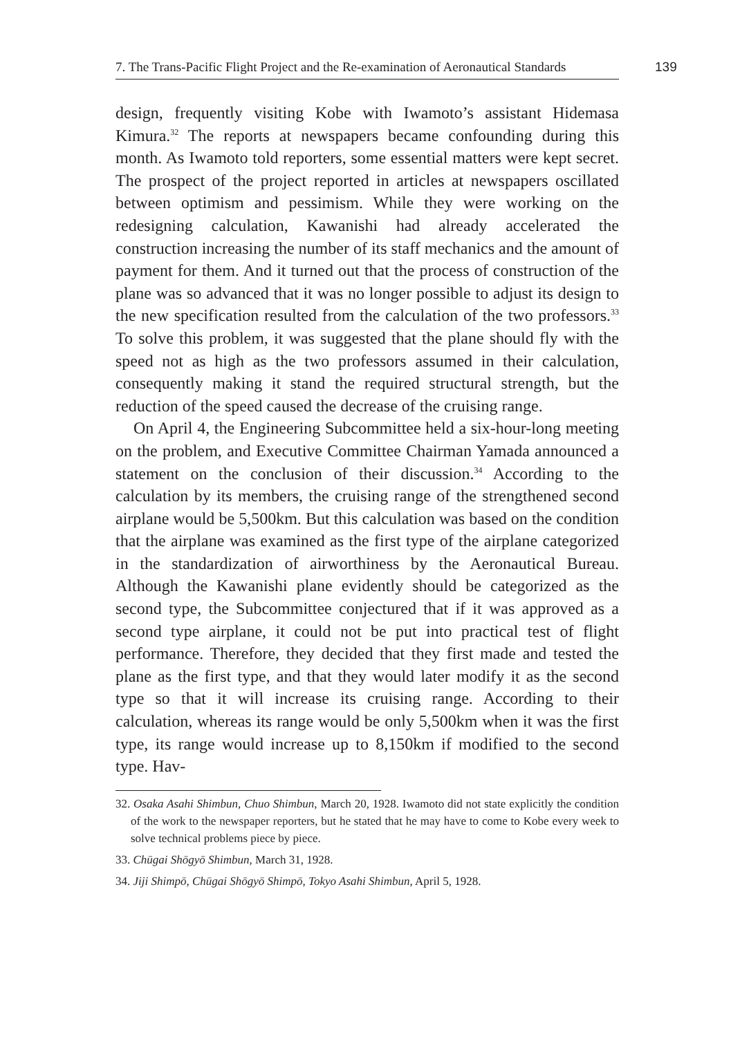7. The Trans-Pacific Flight Project and the Re-examination of Aeronautical Standards
139
design, frequently visiting Kobe with Iwamoto’s assistant Hidemasa Kimura.<sup>32</sup> The reports at newspapers became confounding during this month. As Iwamoto told reporters, some essential matters were kept secret. The prospect of the project reported in articles at newspapers oscillated between optimism and pessimism. While they were working on the redesigning calculation, Kawanishi had already accelerated the construction increasing the number of its staff mechanics and the amount of payment for them. And it turned out that the process of construction of the plane was so advanced that it was no longer possible to adjust its design to the new specification resulted from the calculation of the two professors.<sup>33</sup> To solve this problem, it was suggested that the plane should fly with the speed not as high as the two professors assumed in their calculation, consequently making it stand the required structural strength, but the reduction of the speed caused the decrease of the cruising range.
On April 4, the Engineering Subcommittee held a six-hour-long meeting on the problem, and Executive Committee Chairman Yamada announced a statement on the conclusion of their discussion.<sup>34</sup> According to the calculation by its members, the cruising range of the strengthened second airplane would be 5,500km. But this calculation was based on the condition that the airplane was examined as the first type of the airplane categorized in the standardization of airworthiness by the Aeronautical Bureau. Although the Kawanishi plane evidently should be categorized as the second type, the Subcommittee conjectured that if it was approved as a second type airplane, it could not be put into practical test of flight performance. Therefore, they decided that they first made and tested the plane as the first type, and that they would later modify it as the second type so that it will increase its cruising range. According to their calculation, whereas its range would be only 5,500km when it was the first type, its range would increase up to 8,150km if modified to the second type. Hav-
32. Osaka Asahi Shimbun, Chuo Shimbun, March 20, 1928. Iwamoto did not state explicitly the condition of the work to the newspaper reporters, but he stated that he may have to come to Kobe every week to solve technical problems piece by piece.
33. Chūgai Shōgyō Shimbun, March 31, 1928.
34. Jiji Shimpō, Chūgai Shōgyō Shimpō, Tokyo Asahi Shimbun, April 5, 1928.